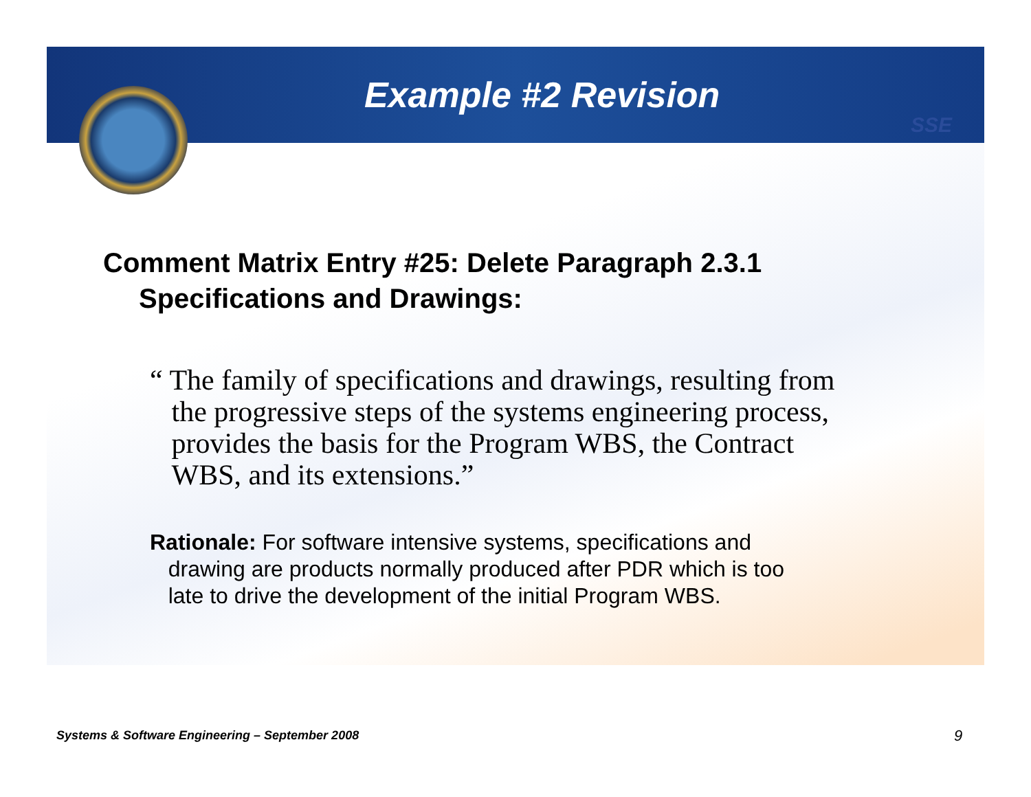SSE
Example #2 Revision
Comment Matrix Entry #25: Delete Paragraph 2.3.1
Specifications and Drawings:
“ The family of specifications and drawings, resulting from
the progressive steps of the systems engineering process,
provides the basis for the Program WBS, the Contract
WBS, and its extensions.”
Rationale: For software intensive systems, specifications and
drawing are products normally produced after PDR which is too
late to drive the development of the initial Program WBS.
Systems & Software Engineering – September 2008
9